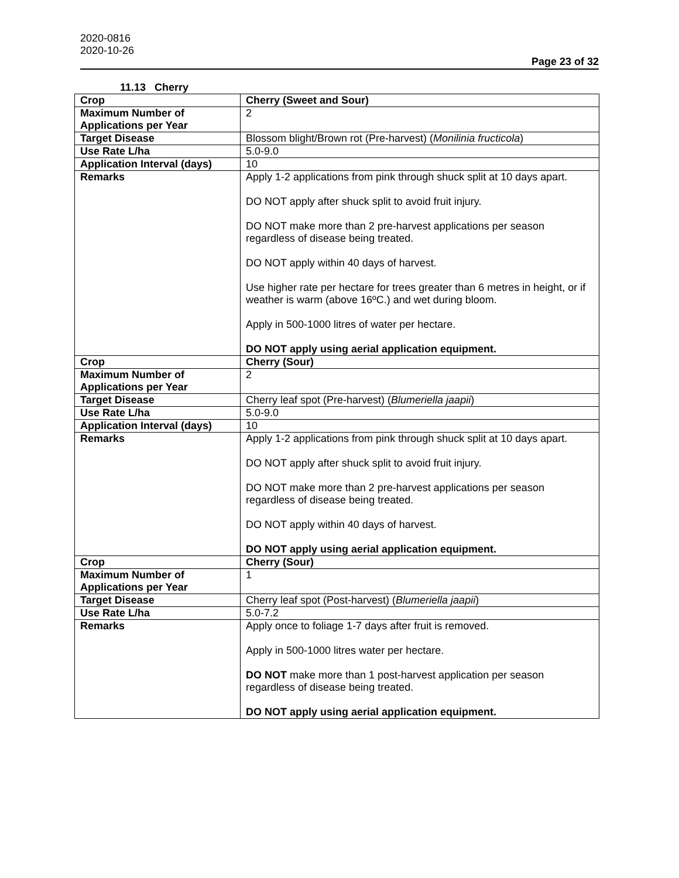2020-0816
2020-10-26
Page 23 of 32
11.13 Cherry
| Crop | Cherry (Sweet and Sour) |
| Maximum Number of Applications per Year | 2 |
| Target Disease | Blossom blight/Brown rot (Pre-harvest) ( Monilinia fructicola ) |
| Use Rate L/ha | 5.0-9.0 |
| Application Interval (days) | 10 |
| Remarks | Apply 1-2 applications from pink through shuck split at 10 days apart. DO NOT apply after shuck split to avoid fruit injury. DO NOT make more than 2 pre-harvest applications per season regardless of disease being treated. DO NOT apply within 40 days of harvest. Use higher rate per hectare for trees greater than 6 metres in height, or if weather is warm (above 16ºC.) and wet during bloom. Apply in 500-1000 litres of water per hectare. DO NOT apply using aerial application equipment. |
| Crop | Cherry (Sour) |
| Maximum Number of Applications per Year | 2 |
| Target Disease | Cherry leaf spot (Pre-harvest) ( Blumeriella jaapii ) |
| Use Rate L/ha | 5.0-9.0 |
| Application Interval (days) | 10 |
| Remarks | Apply 1-2 applications from pink through shuck split at 10 days apart. DO NOT apply after shuck split to avoid fruit injury. DO NOT make more than 2 pre-harvest applications per season regardless of disease being treated. DO NOT apply within 40 days of harvest. DO NOT apply using aerial application equipment. |
| Crop | Cherry (Sour) |
| Maximum Number of Applications per Year | 1 |
| Target Disease | Cherry leaf spot (Post-harvest) ( Blumeriella jaapii ) |
| Use Rate L/ha | 5.0-7.2 |
| Remarks | Apply once to foliage 1-7 days after fruit is removed. Apply in 500-1000 litres water per hectare. DO NOT make more than 1 post-harvest application per season regardless of disease being treated. DO NOT apply using aerial application equipment. |